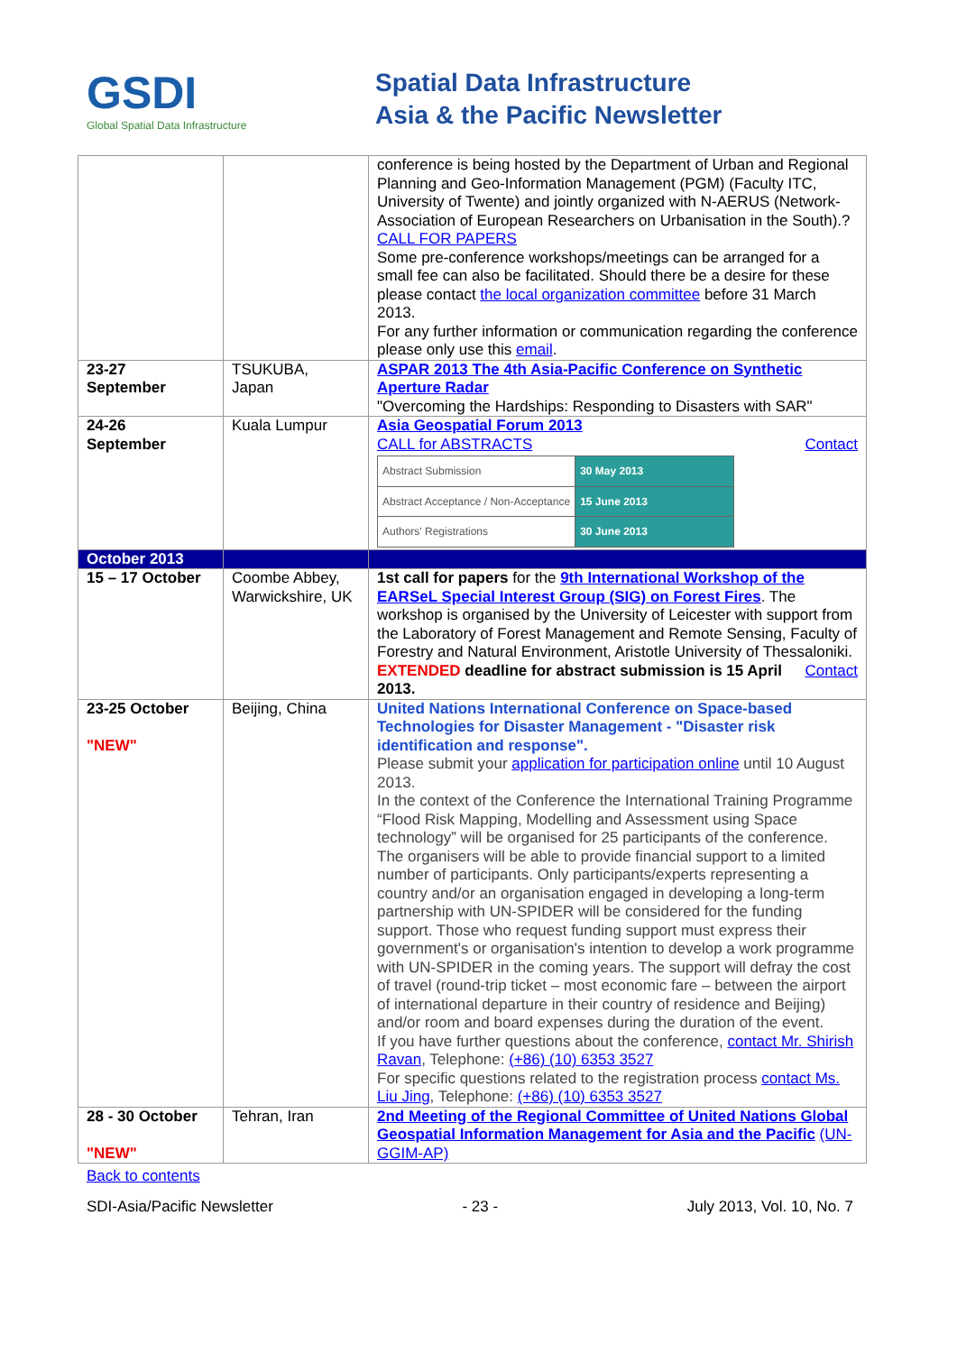GSDI
Global Spatial Data Infrastructure
Spatial Data Infrastructure
Asia & the Pacific Newsletter
| | | conference is being hosted by the Department of Urban and Regional Planning and Geo-Information Management (PGM) (Faculty ITC, University of Twente) and jointly organized with N-AERUS (Network-Association of European Researchers on Urbanisation in the South).? CALL FOR PAPERS Some pre-conference workshops/meetings can be arranged for a small fee can also be facilitated. Should there be a desire for these please contact the local organization committee before 31 March 2013. For any further information or communication regarding the conference please only use this email . |
| 23-27 September | TSUKUBA, Japan | ASPAR 2013 The 4th Asia-Pacific Conference on Synthetic Aperture Radar "Overcoming the Hardships: Responding to Disasters with SAR" |
| 24-26 September | Kuala Lumpur | Asia Geospatial Forum 2013 CALL for ABSTRACTS Contact / Abstract Submission / 30 May 2013 / / Abstract Acceptance / Non-Acceptance / 15 June 2013 / / Authors' Registrations / 30 June 2013 / |
| October 2013 | | |
| 15 – 17 October | Coombe Abbey, Warwickshire, UK | 1st call for papers for the 9th International Workshop of the EARSeL Special Interest Group (SIG) on Forest Fires . The workshop is organised by the University of Leicester with support from the Laboratory of Forest Management and Remote Sensing, Faculty of Forestry and Natural Environment, Aristotle University of Thessaloniki. Contact EXTENDED deadline for abstract submission is 15 April 2013. |
| 23-25 October "NEW" | Beijing, China | United Nations International Conference on Space-based Technologies for Disaster Management - "Disaster risk identification and response". Please submit your application for participation online until 10 August 2013. In the context of the Conference the International Training Programme “Flood Risk Mapping, Modelling and Assessment using Space technology” will be organised for 25 participants of the conference. The organisers will be able to provide financial support to a limited number of participants. Only participants/experts representing a country and/or an organisation engaged in developing a long-term partnership with UN-SPIDER will be considered for the funding support. Those who request funding support must express their government's or organisation's intention to develop a work programme with UN-SPIDER in the coming years. The support will defray the cost of travel (round-trip ticket – most economic fare – between the airport of international departure in their country of residence and Beijing) and/or room and board expenses during the duration of the event. If you have further questions about the conference, contact Mr. Shirish Ravan , Telephone: (+86) (10) 6353 3527 For specific questions related to the registration process contact Ms. Liu Jing , Telephone: (+86) (10) 6353 3527 |
| 28 - 30 October "NEW" | Tehran, Iran | 2nd Meeting of the Regional Committee of United Nations Global Geospatial Information Management for Asia and the Pacific (UN-GGIM-AP) |
Back to contents
SDI-Asia/Pacific Newsletter - 23 - July 2013, Vol. 10, No. 7